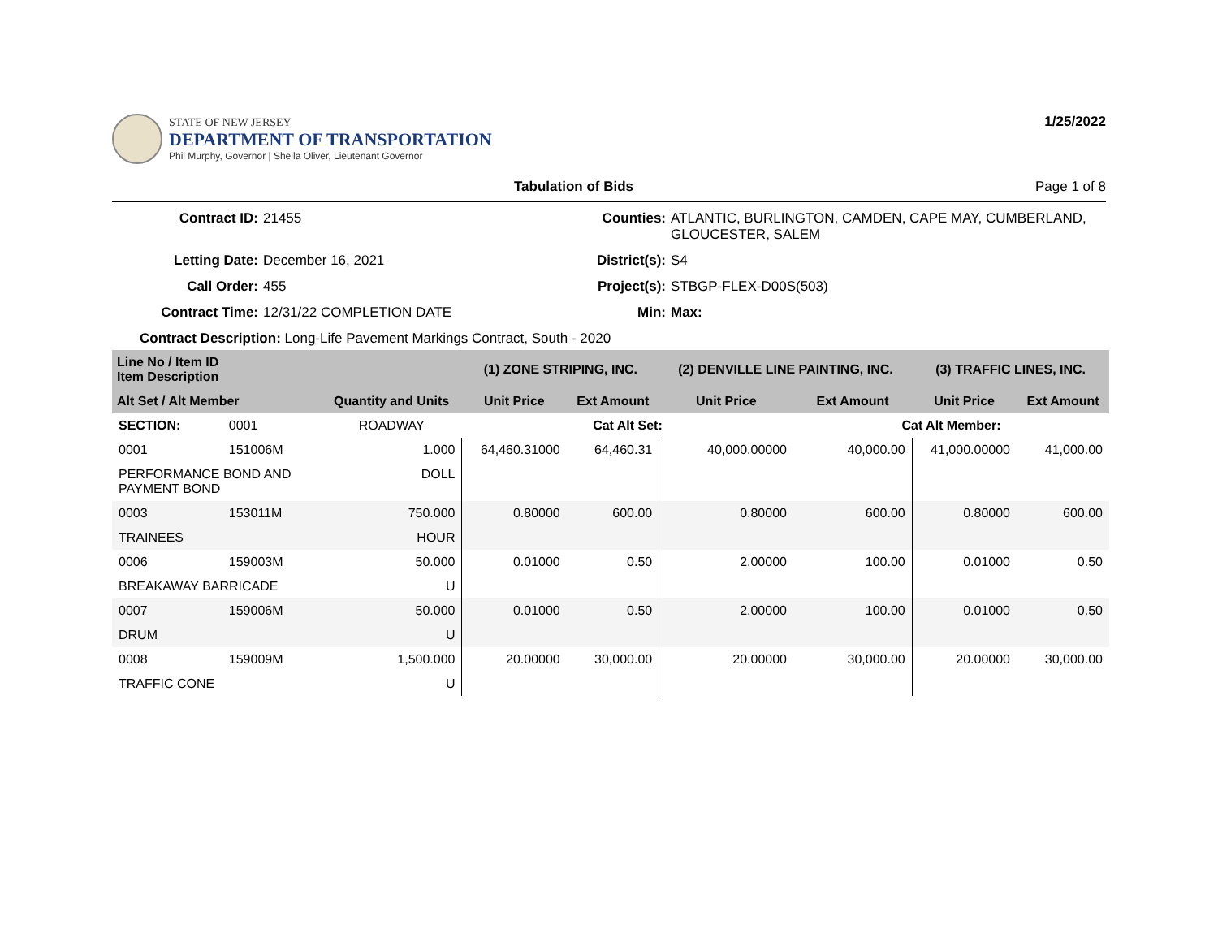STATE OF NEW JERSEY
DEPARTMENT OF TRANSPORTATION
Phil Murphy, Governor | Sheila Oliver, Lieutenant Governor
1/25/2022
Tabulation of Bids Page 1 of 8
Contract ID: 21455 Counties: ATLANTIC, BURLINGTON, CAMDEN, CAPE MAY, CUMBERLAND, GLOUCESTER, SALEM Letting Date: December 16, 2021 District(s): S4 Call Order: 455 Project(s): STBGP-FLEX-D00S(503) Contract Time: 12/31/22 COMPLETION DATE Min: Max:
Contract Description: Long-Life Pavement Markings Contract, South - 2020
| Line No / Item ID Item Description | | | (1) ZONE STRIPING, INC. | | (2) DENVILLE LINE PAINTING, INC. | | (3) TRAFFIC LINES, INC. | |
| --- | --- | --- | --- | --- | --- | --- | --- | --- |
| Alt Set / Alt Member | | Quantity and Units | Unit Price | Ext Amount | Unit Price | Ext Amount | Unit Price | Ext Amount |
| SECTION: | 0001 | ROADWAY | Cat Alt Set: | | | Cat Alt Member: | | |
| 0001 | 151006M | 1.000 | 64,460.31000 | 64,460.31 | 40,000.00000 | 40,000.00 | 41,000.00000 | 41,000.00 |
| PERFORMANCE BOND AND PAYMENT BOND | | DOLL | | | | | | |
| 0003 | 153011M | 750.000 | 0.80000 | 600.00 | 0.80000 | 600.00 | 0.80000 | 600.00 |
| TRAINEES | | HOUR | | | | | | |
| 0006 | 159003M | 50.000 | 0.01000 | 0.50 | 2.00000 | 100.00 | 0.01000 | 0.50 |
| BREAKAWAY BARRICADE | | U | | | | | | |
| 0007 | 159006M | 50.000 | 0.01000 | 0.50 | 2.00000 | 100.00 | 0.01000 | 0.50 |
| DRUM | | U | | | | | | |
| 0008 | 159009M | 1,500.000 | 20.00000 | 30,000.00 | 20.00000 | 30,000.00 | 20.00000 | 30,000.00 |
| TRAFFIC CONE | | U | | | | | | |